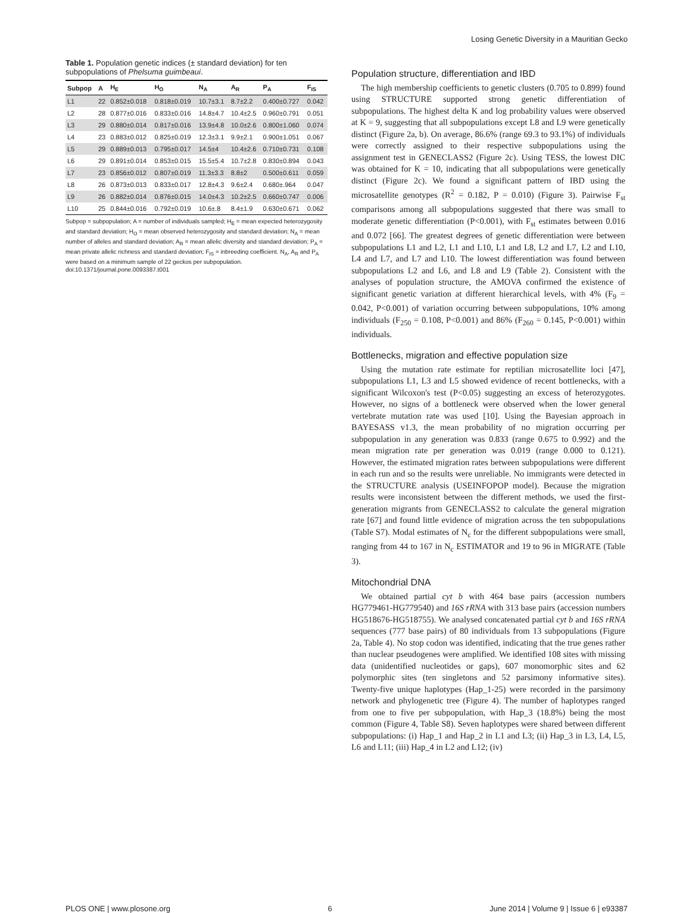Losing Genetic Diversity in a Mauritian Gecko
Table 1. Population genetic indices (± standard deviation) for ten subpopulations of Phelsuma guimbeaui.
| Subpop | A | H<sub>E</sub> | H<sub>O</sub> | N<sub>A</sub> | A<sub>R</sub> | P<sub>A</sub> | F<sub>IS</sub> |
| --- | --- | --- | --- | --- | --- | --- | --- |
| L1 | 22 | 0.852±0.018 | 0.818±0.019 | 10.7±3.1 | 8.7±2.2 | 0.400±0.727 | 0.042 |
| L2 | 28 | 0.877±0.016 | 0.833±0.016 | 14.8±4.7 | 10.4±2.5 | 0.960±0.791 | 0.051 |
| L3 | 29 | 0.880±0.014 | 0.817±0.016 | 13.9±4.8 | 10.0±2.6 | 0.800±1.060 | 0.074 |
| L4 | 23 | 0.883±0.012 | 0.825±0.019 | 12.3±3.1 | 9.9±2.1 | 0.900±1.051 | 0.067 |
| L5 | 29 | 0.889±0.013 | 0.795±0.017 | 14.5±4 | 10.4±2.6 | 0.710±0.731 | 0.108 |
| L6 | 29 | 0.891±0.014 | 0.853±0.015 | 15.5±5.4 | 10.7±2.8 | 0.830±0.894 | 0.043 |
| L7 | 23 | 0.856±0.012 | 0.807±0.019 | 11.3±3.3 | 8.8±2 | 0.500±0.611 | 0.059 |
| L8 | 26 | 0.873±0.013 | 0.833±0.017 | 12.8±4.3 | 9.6±2.4 | 0.680±.964 | 0.047 |
| L9 | 26 | 0.882±0.014 | 0.876±0.015 | 14.0±4.3 | 10.2±2.5 | 0.660±0.747 | 0.006 |
| L10 | 25 | 0.844±0.016 | 0.792±0.019 | 10.6±.8 | 8.4±1.9 | 0.630±0.671 | 0.062 |
Subpop = subpopulation; A = number of individuals sampled; H<sub>E</sub> = mean expected heterozygosity and standard deviation; H<sub>O</sub> = mean observed heterozygosity and standard deviation; N<sub>A</sub> = mean number of alleles and standard deviation; A<sub>R</sub> = mean allelic diversity and standard deviation; P<sub>A</sub> = mean private allelic richness and standard deviation; F<sub>IS</sub> = inbreeding coefficient. N<sub>A</sub>, A<sub>R</sub> and P<sub>A</sub> were based on a minimum sample of 22 geckos per subpopulation.
doi:10.1371/journal.pone.0093387.t001
Population structure, differentiation and IBD
The high membership coefficients to genetic clusters (0.705 to 0.899) found using STRUCTURE supported strong genetic differentiation of subpopulations. The highest delta K and log probability values were observed at K = 9, suggesting that all subpopulations except L8 and L9 were genetically distinct (Figure 2a, b). On average, 86.6% (range 69.3 to 93.1%) of individuals were correctly assigned to their respective subpopulations using the assignment test in GENECLASS2 (Figure 2c). Using TESS, the lowest DIC was obtained for K = 10, indicating that all subpopulations were genetically distinct (Figure 2c). We found a significant pattern of IBD using the microsatellite genotypes (R<sup>2</sup> = 0.182, P = 0.010) (Figure 3). Pairwise F<sub>st</sub> comparisons among all subpopulations suggested that there was small to moderate genetic differentiation (P<0.001), with F<sub>st</sub> estimates between 0.016 and 0.072 [66]. The greatest degrees of genetic differentiation were between subpopulations L1 and L2, L1 and L10, L1 and L8, L2 and L7, L2 and L10, L4 and L7, and L7 and L10. The lowest differentiation was found between subpopulations L2 and L6, and L8 and L9 (Table 2). Consistent with the analyses of population structure, the AMOVA confirmed the existence of significant genetic variation at different hierarchical levels, with 4% (F<sub>9</sub> = 0.042, P<0.001) of variation occurring between subpopulations, 10% among individuals (F<sub>250</sub> = 0.108, P<0.001) and 86% (F<sub>260</sub> = 0.145, P<0.001) within individuals.
Bottlenecks, migration and effective population size
Using the mutation rate estimate for reptilian microsatellite loci [47], subpopulations L1, L3 and L5 showed evidence of recent bottlenecks, with a significant Wilcoxon's test (P<0.05) suggesting an excess of heterozygotes. However, no signs of a bottleneck were observed when the lower general vertebrate mutation rate was used [10]. Using the Bayesian approach in BAYESASS v1.3, the mean probability of no migration occurring per subpopulation in any generation was 0.833 (range 0.675 to 0.992) and the mean migration rate per generation was 0.019 (range 0.000 to 0.121). However, the estimated migration rates between subpopulations were different in each run and so the results were unreliable. No immigrants were detected in the STRUCTURE analysis (USEINFOPOP model). Because the migration results were inconsistent between the different methods, we used the first-generation migrants from GENECLASS2 to calculate the general migration rate [67] and found little evidence of migration across the ten subpopulations (Table S7). Modal estimates of N<sub>c</sub> for the different subpopulations were small, ranging from 44 to 167 in N<sub>c</sub> ESTIMATOR and 19 to 96 in MIGRATE (Table 3).
Mitochondrial DNA
We obtained partial cyt b with 464 base pairs (accession numbers HG779461-HG779540) and 16S rRNA with 313 base pairs (accession numbers HG518676-HG518755). We analysed concatenated partial cyt b and 16S rRNA sequences (777 base pairs) of 80 individuals from 13 subpopulations (Figure 2a, Table 4). No stop codon was identified, indicating that the true genes rather than nuclear pseudogenes were amplified. We identified 108 sites with missing data (unidentified nucleotides or gaps), 607 monomorphic sites and 62 polymorphic sites (ten singletons and 52 parsimony informative sites). Twenty-five unique haplotypes (Hap_1-25) were recorded in the parsimony network and phylogenetic tree (Figure 4). The number of haplotypes ranged from one to five per subpopulation, with Hap_3 (18.8%) being the most common (Figure 4, Table S8). Seven haplotypes were shared between different subpopulations: (i) Hap_1 and Hap_2 in L1 and L3; (ii) Hap_3 in L3, L4, L5, L6 and L11; (iii) Hap_4 in L2 and L12; (iv)
PLOS ONE | www.plosone.org 6 June 2014 | Volume 9 | Issue 6 | e93387